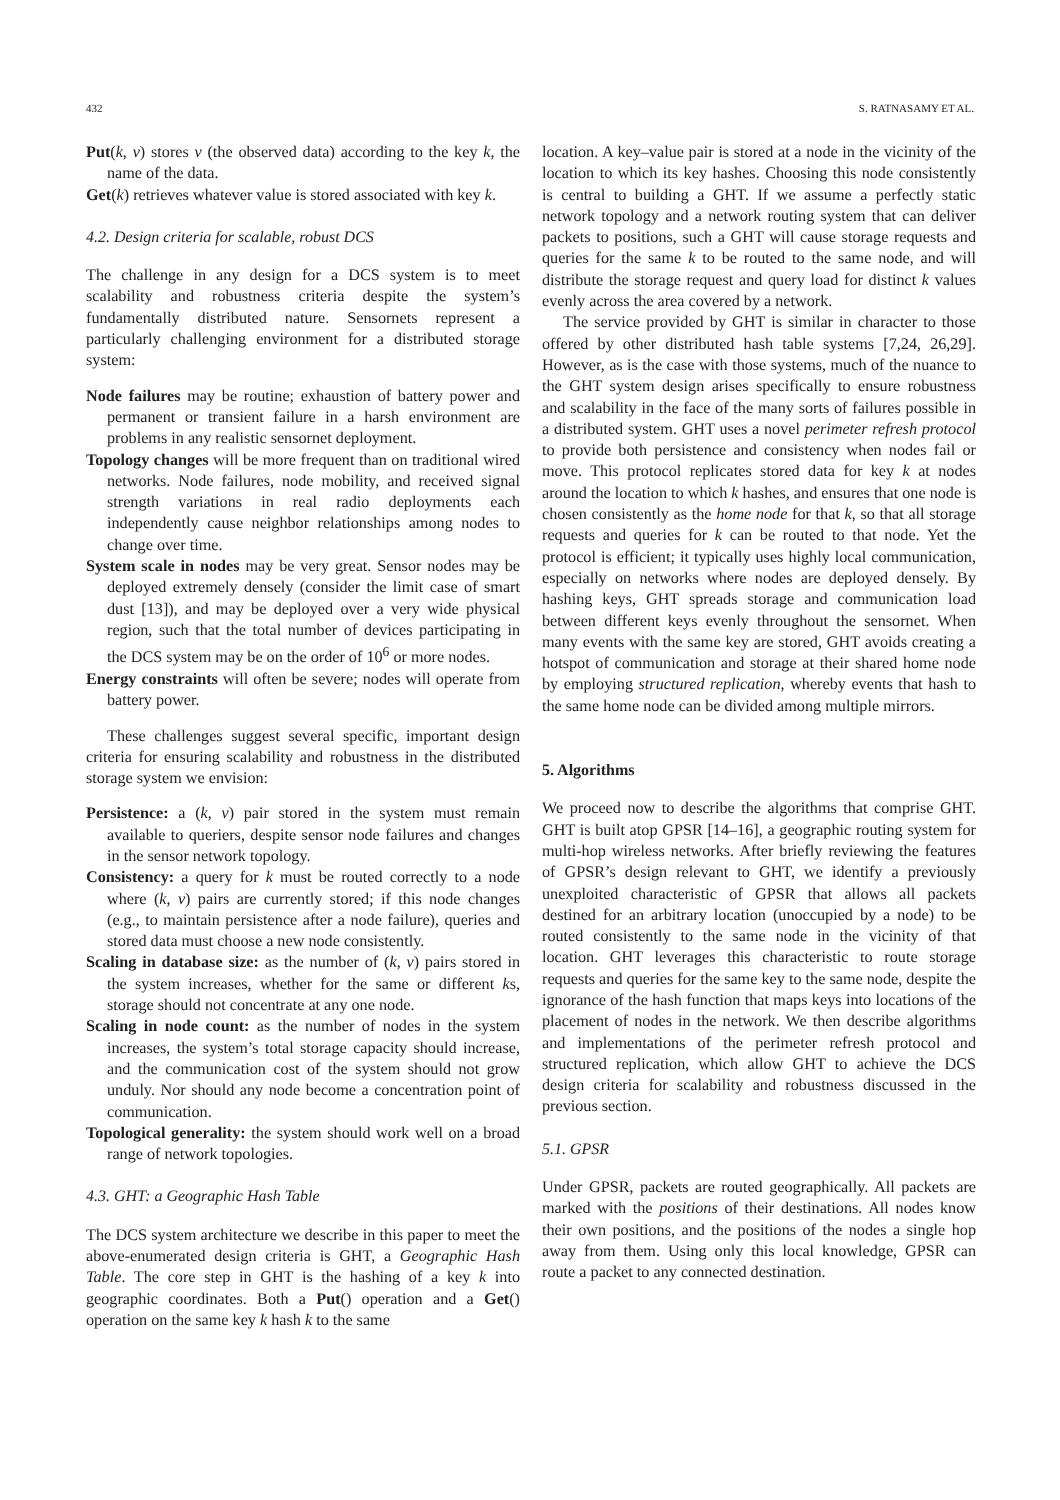432 S. RATNASAMY ET AL.
Put(k, v) stores v (the observed data) according to the key k, the name of the data.
Get(k) retrieves whatever value is stored associated with key k.
4.2. Design criteria for scalable, robust DCS
The challenge in any design for a DCS system is to meet scalability and robustness criteria despite the system’s fundamentally distributed nature. Sensornets represent a particularly challenging environment for a distributed storage system:
Node failures may be routine; exhaustion of battery power and permanent or transient failure in a harsh environment are problems in any realistic sensornet deployment.
Topology changes will be more frequent than on traditional wired networks. Node failures, node mobility, and received signal strength variations in real radio deployments each independently cause neighbor relationships among nodes to change over time.
System scale in nodes may be very great. Sensor nodes may be deployed extremely densely (consider the limit case of smart dust [13]), and may be deployed over a very wide physical region, such that the total number of devices participating in the DCS system may be on the order of 10<sup>6</sup> or more nodes.
Energy constraints will often be severe; nodes will operate from battery power.
These challenges suggest several specific, important design criteria for ensuring scalability and robustness in the distributed storage system we envision:
Persistence: a (k, v) pair stored in the system must remain available to queriers, despite sensor node failures and changes in the sensor network topology.
Consistency: a query for k must be routed correctly to a node where (k, v) pairs are currently stored; if this node changes (e.g., to maintain persistence after a node failure), queries and stored data must choose a new node consistently.
Scaling in database size: as the number of (k, v) pairs stored in the system increases, whether for the same or different ks, storage should not concentrate at any one node.
Scaling in node count: as the number of nodes in the system increases, the system’s total storage capacity should increase, and the communication cost of the system should not grow unduly. Nor should any node become a concentration point of communication.
Topological generality: the system should work well on a broad range of network topologies.
4.3. GHT: a Geographic Hash Table
The DCS system architecture we describe in this paper to meet the above-enumerated design criteria is GHT, a Geographic Hash Table. The core step in GHT is the hashing of a key k into geographic coordinates. Both a Put() operation and a Get() operation on the same key k hash k to the same
location. A key–value pair is stored at a node in the vicinity of the location to which its key hashes. Choosing this node consistently is central to building a GHT. If we assume a perfectly static network topology and a network routing system that can deliver packets to positions, such a GHT will cause storage requests and queries for the same k to be routed to the same node, and will distribute the storage request and query load for distinct k values evenly across the area covered by a network.
The service provided by GHT is similar in character to those offered by other distributed hash table systems [7,24, 26,29]. However, as is the case with those systems, much of the nuance to the GHT system design arises specifically to ensure robustness and scalability in the face of the many sorts of failures possible in a distributed system. GHT uses a novel perimeter refresh protocol to provide both persistence and consistency when nodes fail or move. This protocol replicates stored data for key k at nodes around the location to which k hashes, and ensures that one node is chosen consistently as the home node for that k, so that all storage requests and queries for k can be routed to that node. Yet the protocol is efficient; it typically uses highly local communication, especially on networks where nodes are deployed densely. By hashing keys, GHT spreads storage and communication load between different keys evenly throughout the sensornet. When many events with the same key are stored, GHT avoids creating a hotspot of communication and storage at their shared home node by employing structured replication, whereby events that hash to the same home node can be divided among multiple mirrors.
5. Algorithms
We proceed now to describe the algorithms that comprise GHT. GHT is built atop GPSR [14–16], a geographic routing system for multi-hop wireless networks. After briefly reviewing the features of GPSR’s design relevant to GHT, we identify a previously unexploited characteristic of GPSR that allows all packets destined for an arbitrary location (unoccupied by a node) to be routed consistently to the same node in the vicinity of that location. GHT leverages this characteristic to route storage requests and queries for the same key to the same node, despite the ignorance of the hash function that maps keys into locations of the placement of nodes in the network. We then describe algorithms and implementations of the perimeter refresh protocol and structured replication, which allow GHT to achieve the DCS design criteria for scalability and robustness discussed in the previous section.
5.1. GPSR
Under GPSR, packets are routed geographically. All packets are marked with the positions of their destinations. All nodes know their own positions, and the positions of the nodes a single hop away from them. Using only this local knowledge, GPSR can route a packet to any connected destination.